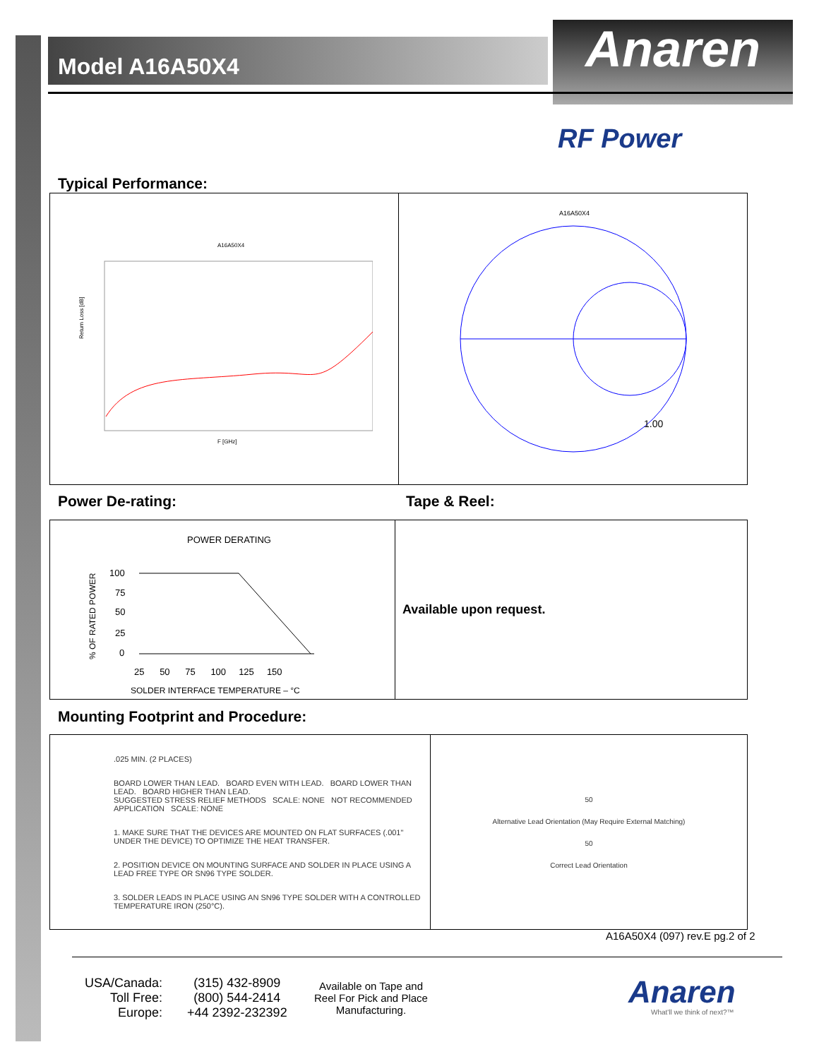Model A16A50X4 Anaren
RF Power
Typical Performance:
A16A50X4
Return Loss [dB]
F [GHz]
A16A50X4
1.00
Power De-rating: Tape & Reel:
POWER DERATING
% OF RATED POWER
100
75
50
25
0
25 50 75 100 125 150
SOLDER INTERFACE TEMPERATURE – °C
Available upon request.
Mounting Footprint and Procedure:
.025 MIN. (2 PLACES)
BOARD LOWER THAN LEAD. BOARD EVEN WITH LEAD. BOARD LOWER THAN LEAD. BOARD HIGHER THAN LEAD.
SUGGESTED STRESS RELIEF METHODS SCALE: NONE NOT RECOMMENDED APPLICATION SCALE: NONE
1. MAKE SURE THAT THE DEVICES ARE MOUNTED ON FLAT SURFACES (.001" UNDER THE DEVICE) TO OPTIMIZE THE HEAT TRANSFER.
2. POSITION DEVICE ON MOUNTING SURFACE AND SOLDER IN PLACE USING A LEAD FREE TYPE OR SN96 TYPE SOLDER.
3. SOLDER LEADS IN PLACE USING AN SN96 TYPE SOLDER WITH A CONTROLLED TEMPERATURE IRON (250°C).
50
Alternative Lead Orientation (May Require External Matching)
50
Correct Lead Orientation
A16A50X4 (097) rev.E pg.2 of 2
USA/Canada:
Toll Free:
Europe:
(315) 432-8909
(800) 544-2414
+44 2392-232392
Available on Tape and
Reel For Pick and Place
Manufacturing.
Anaren
What'll we think of next?™